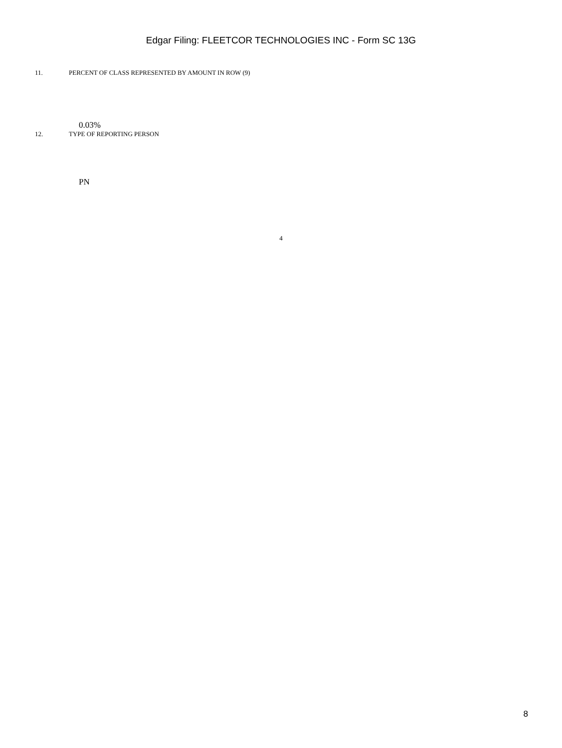Edgar Filing: FLEETCOR TECHNOLOGIES INC - Form SC 13G
11. PERCENT OF CLASS REPRESENTED BY AMOUNT IN ROW (9)
0.03%
12. TYPE OF REPORTING PERSON
PN
4
8